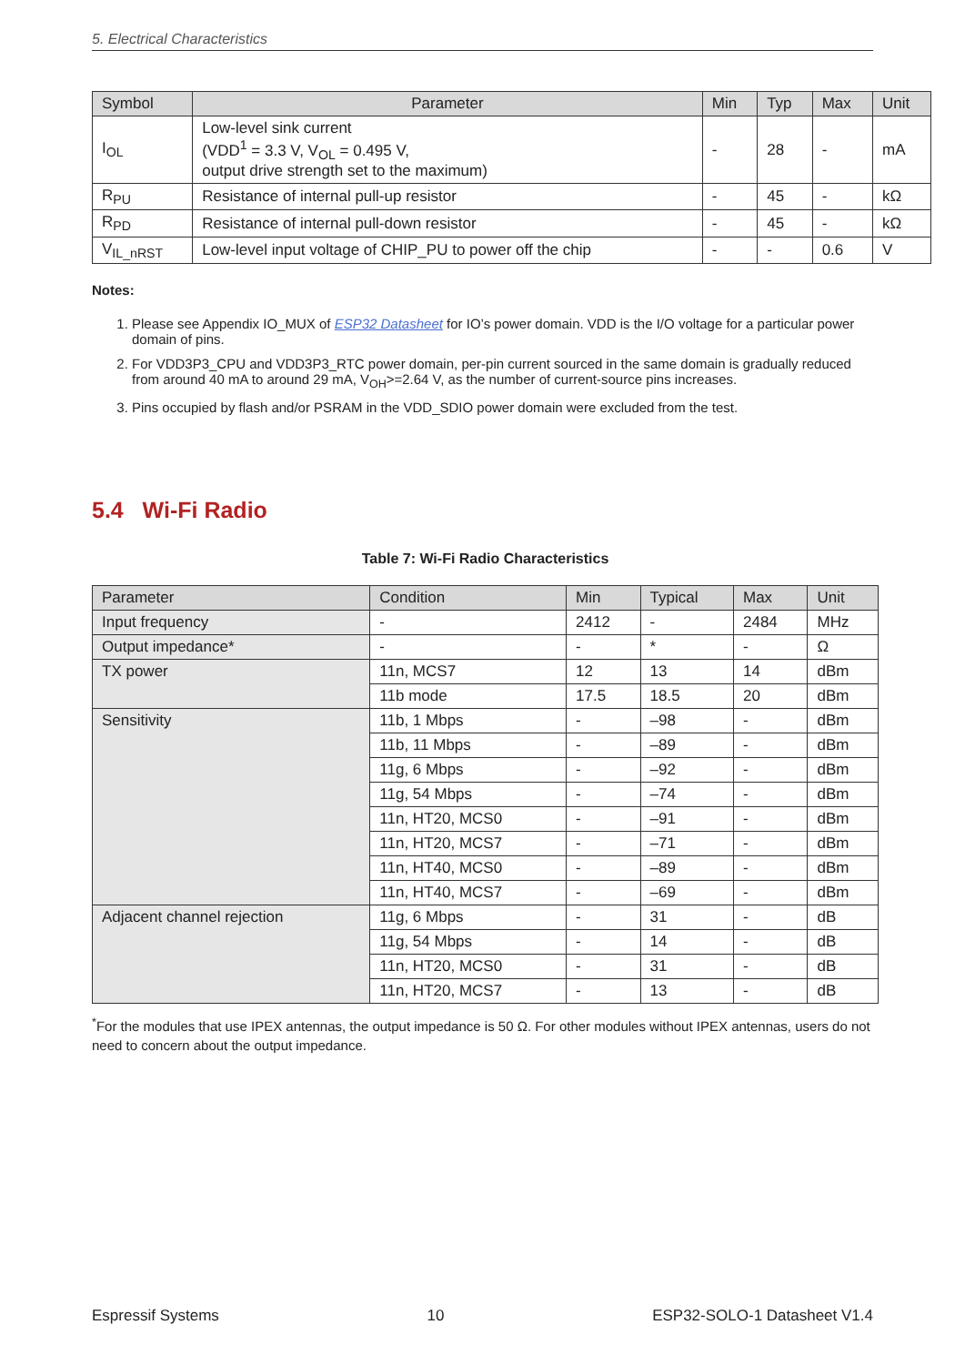5. Electrical Characteristics
| Symbol | Parameter | Min | Typ | Max | Unit |
| --- | --- | --- | --- | --- | --- |
| I<sub>OL</sub> | Low-level sink current (VDD<sup>1</sup> = 3.3 V, V<sub>OL</sub> = 0.495 V, output drive strength set to the maximum) | - | 28 | - | mA |
| R<sub>PU</sub> | Resistance of internal pull-up resistor | - | 45 | - | kΩ |
| R<sub>PD</sub> | Resistance of internal pull-down resistor | - | 45 | - | kΩ |
| V<sub>IL_nRST</sub> | Low-level input voltage of CHIP_PU to power off the chip | - | - | 0.6 | V |
Notes:
1. Please see Appendix IO_MUX of ESP32 Datasheet for IO’s power domain. VDD is the I/O voltage for a particular power domain of pins.
2. For VDD3P3_CPU and VDD3P3_RTC power domain, per-pin current sourced in the same domain is gradually reduced from around 40 mA to around 29 mA, V<sub>OH</sub>>=2.64 V, as the number of current-source pins increases.
3. Pins occupied by flash and/or PSRAM in the VDD_SDIO power domain were excluded from the test.
5.4 Wi-Fi Radio
Table 7: Wi-Fi Radio Characteristics
| Parameter | Condition | Min | Typical | Max | Unit |
| --- | --- | --- | --- | --- | --- |
| Input frequency | - | 2412 | - | 2484 | MHz |
| Output impedance* | - | - | * | - | Ω |
| TX power | 11n, MCS7 | 12 | 13 | 14 | dBm |
| | 11b mode | 17.5 | 18.5 | 20 | dBm |
| Sensitivity | 11b, 1 Mbps | - | –98 | - | dBm |
| | 11b, 11 Mbps | - | –89 | - | dBm |
| | 11g, 6 Mbps | - | –92 | - | dBm |
| | 11g, 54 Mbps | - | –74 | - | dBm |
| | 11n, HT20, MCS0 | - | –91 | - | dBm |
| | 11n, HT20, MCS7 | - | –71 | - | dBm |
| | 11n, HT40, MCS0 | - | –89 | - | dBm |
| | 11n, HT40, MCS7 | - | –69 | - | dBm |
| Adjacent channel rejection | 11g, 6 Mbps | - | 31 | - | dB |
| | 11g, 54 Mbps | - | 14 | - | dB |
| | 11n, HT20, MCS0 | - | 31 | - | dB |
| | 11n, HT20, MCS7 | - | 13 | - | dB |
<sup>*</sup> For the modules that use IPEX antennas, the output impedance is 50 Ω. For other modules without IPEX antennas, users do not need to concern about the output impedance.
Espressif Systems 10 ESP32-SOLO-1 Datasheet V1.4